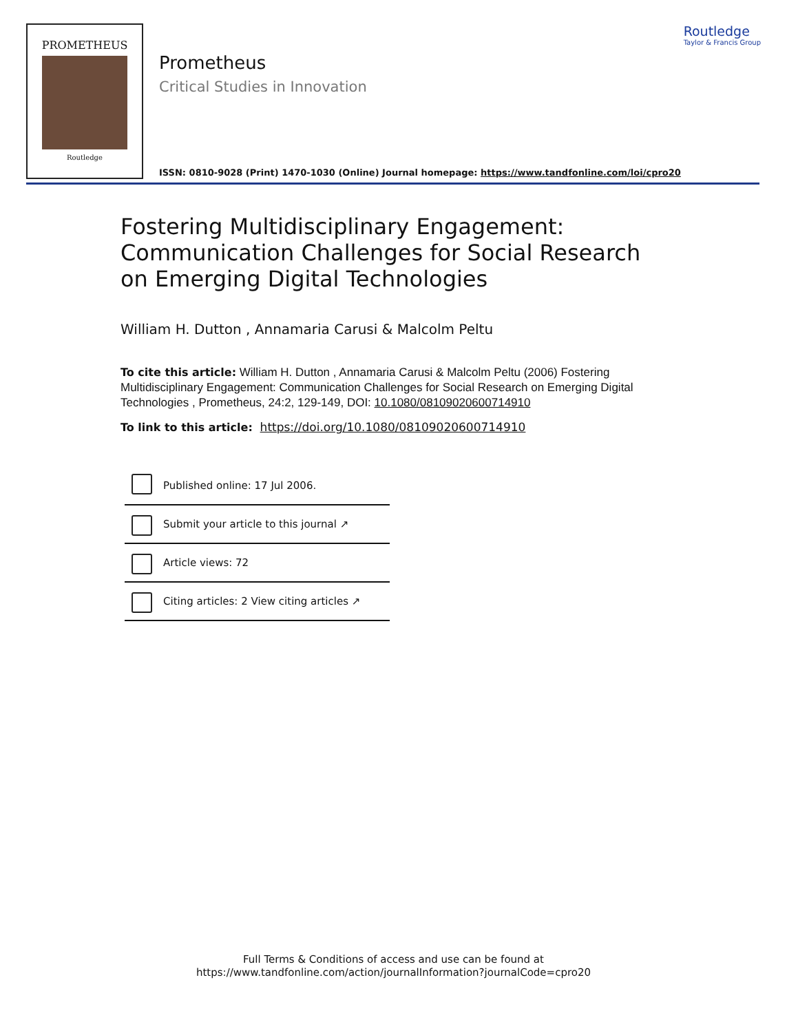PROMETHEUS
Routledge
Prometheus
Critical Studies in Innovation
Routledge
Taylor & Francis Group
ISSN: 0810-9028 (Print) 1470-1030 (Online) Journal homepage: https://www.tandfonline.com/loi/cpro20
Fostering Multidisciplinary Engagement: Communication Challenges for Social Research on Emerging Digital Technologies
William H. Dutton , Annamaria Carusi & Malcolm Peltu
To cite this article: William H. Dutton , Annamaria Carusi & Malcolm Peltu (2006) Fostering Multidisciplinary Engagement: Communication Challenges for Social Research on Emerging Digital Technologies , Prometheus, 24:2, 129-149, DOI: 10.1080/08109020600714910
To link to this article: https://doi.org/10.1080/08109020600714910
Published online: 17 Jul 2006.
Submit your article to this journal ↗
Article views: 72
Citing articles: 2 View citing articles ↗
Full Terms & Conditions of access and use can be found at
https://www.tandfonline.com/action/journalInformation?journalCode=cpro20